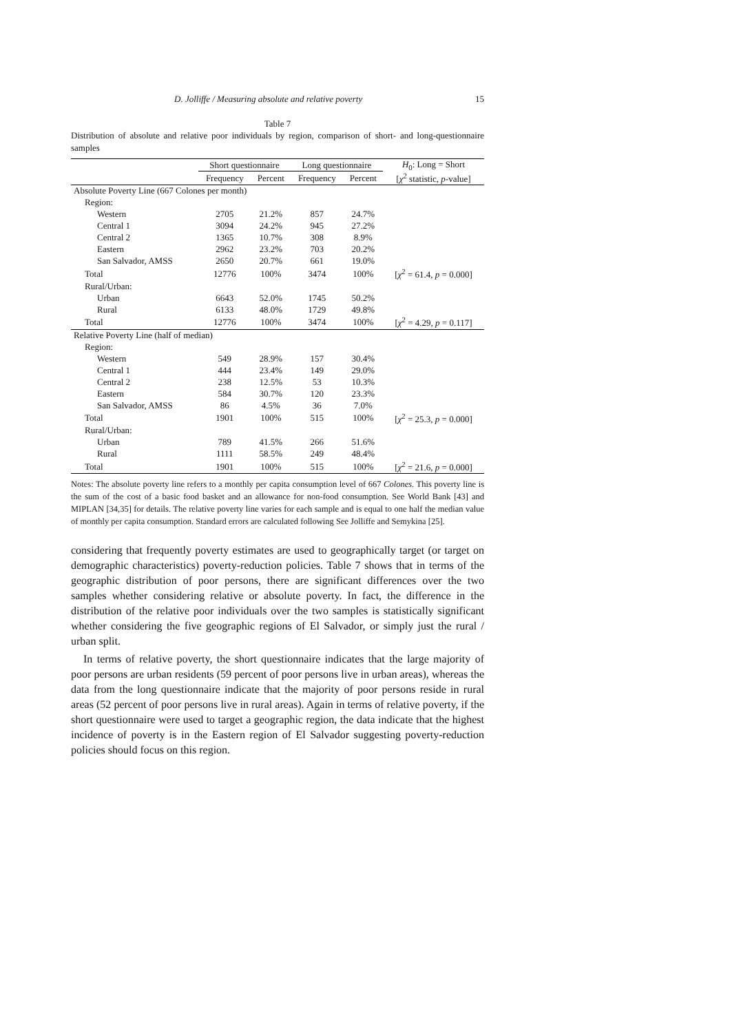D. Jolliffe / Measuring absolute and relative poverty 15
Table 7
Distribution of absolute and relative poor individuals by region, comparison of short- and long-questionnaire samples
| | Short questionnaire | | Long questionnaire | | H<sub>0</sub>: Long = Short |
| --- | --- | --- | --- | --- | --- |
| | Frequency | Percent | Frequency | Percent | [ χ<sup>2</sup> statistic, p -value] |
| Absolute Poverty Line (667 Colones per month) | | | | | |
| Region: | | | | | |
| Western | 2705 | 21.2% | 857 | 24.7% | |
| Central 1 | 3094 | 24.2% | 945 | 27.2% | |
| Central 2 | 1365 | 10.7% | 308 | 8.9% | |
| Eastern | 2962 | 23.2% | 703 | 20.2% | |
| San Salvador, AMSS | 2650 | 20.7% | 661 | 19.0% | |
| Total | 12776 | 100% | 3474 | 100% | [ χ<sup>2</sup> = 61.4, p = 0.000] |
| Rural/Urban: | | | | | |
| Urban | 6643 | 52.0% | 1745 | 50.2% | |
| Rural | 6133 | 48.0% | 1729 | 49.8% | |
| Total | 12776 | 100% | 3474 | 100% | [ χ<sup>2</sup> = 4.29, p = 0.117] |
| Relative Poverty Line (half of median) | | | | | |
| Region: | | | | | |
| Western | 549 | 28.9% | 157 | 30.4% | |
| Central 1 | 444 | 23.4% | 149 | 29.0% | |
| Central 2 | 238 | 12.5% | 53 | 10.3% | |
| Eastern | 584 | 30.7% | 120 | 23.3% | |
| San Salvador, AMSS | 86 | 4.5% | 36 | 7.0% | |
| Total | 1901 | 100% | 515 | 100% | [ χ<sup>2</sup> = 25.3, p = 0.000] |
| Rural/Urban: | | | | | |
| Urban | 789 | 41.5% | 266 | 51.6% | |
| Rural | 1111 | 58.5% | 249 | 48.4% | |
| Total | 1901 | 100% | 515 | 100% | [ χ<sup>2</sup> = 21.6, p = 0.000] |
Notes: The absolute poverty line refers to a monthly per capita consumption level of 667 Colones. This poverty line is the sum of the cost of a basic food basket and an allowance for non-food consumption. See World Bank [43] and MIPLAN [34,35] for details. The relative poverty line varies for each sample and is equal to one half the median value of monthly per capita consumption. Standard errors are calculated following See Jolliffe and Semykina [25].
considering that frequently poverty estimates are used to geographically target (or target on demographic characteristics) poverty-reduction policies. Table 7 shows that in terms of the geographic distribution of poor persons, there are significant differences over the two samples whether considering relative or absolute poverty. In fact, the difference in the distribution of the relative poor individuals over the two samples is statistically significant whether considering the five geographic regions of El Salvador, or simply just the rural / urban split.
In terms of relative poverty, the short questionnaire indicates that the large majority of poor persons are urban residents (59 percent of poor persons live in urban areas), whereas the data from the long questionnaire indicate that the majority of poor persons reside in rural areas (52 percent of poor persons live in rural areas). Again in terms of relative poverty, if the short questionnaire were used to target a geographic region, the data indicate that the highest incidence of poverty is in the Eastern region of El Salvador suggesting poverty-reduction policies should focus on this region.